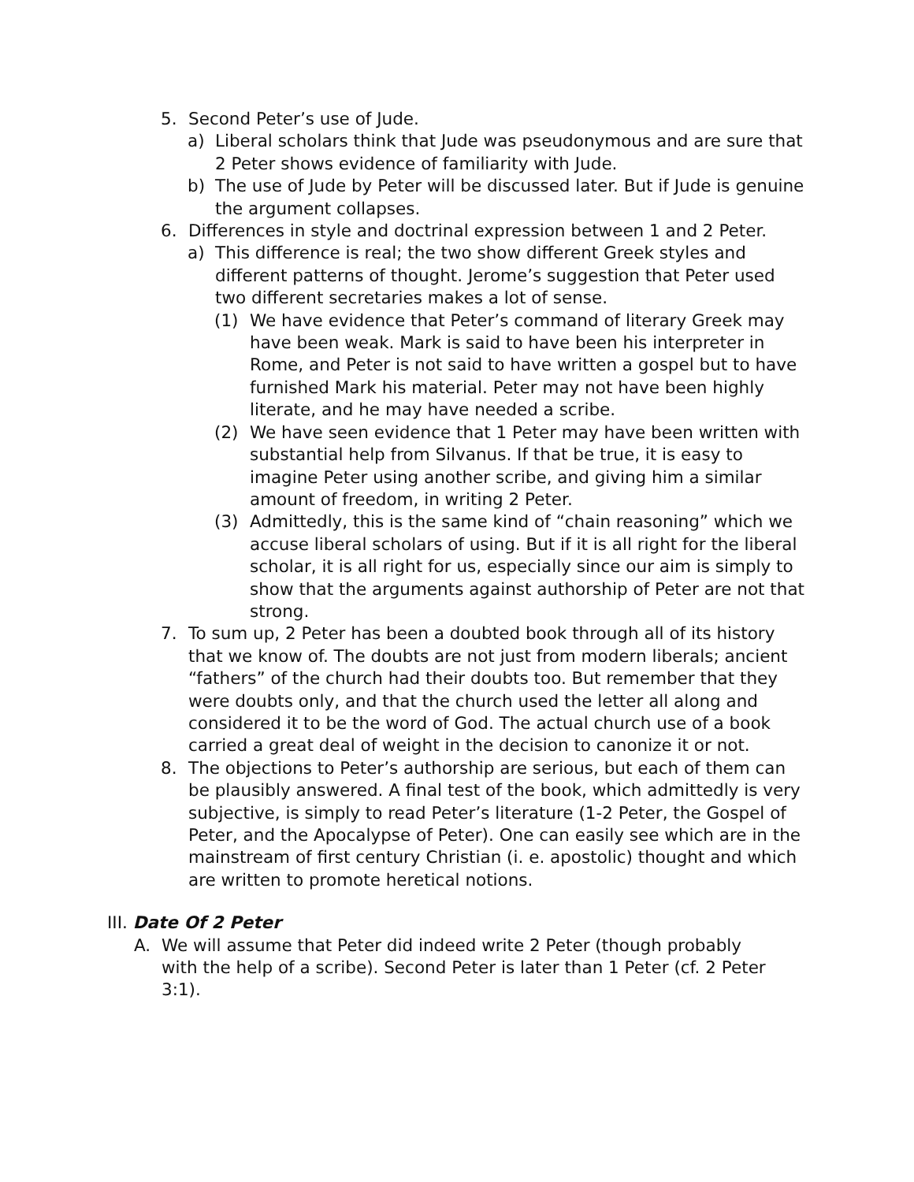5. Second Peter’s use of Jude.
a) Liberal scholars think that Jude was pseudonymous and are sure that 2 Peter shows evidence of familiarity with Jude.
b) The use of Jude by Peter will be discussed later. But if Jude is genuine the argument collapses.
6. Differences in style and doctrinal expression between 1 and 2 Peter.
a) This difference is real; the two show different Greek styles and different patterns of thought. Jerome’s suggestion that Peter used two different secretaries makes a lot of sense.
(1) We have evidence that Peter’s command of literary Greek may have been weak. Mark is said to have been his interpreter in Rome, and Peter is not said to have written a gospel but to have furnished Mark his material. Peter may not have been highly literate, and he may have needed a scribe.
(2) We have seen evidence that 1 Peter may have been written with substantial help from Silvanus. If that be true, it is easy to imagine Peter using another scribe, and giving him a similar amount of freedom, in writing 2 Peter.
(3) Admittedly, this is the same kind of “chain reasoning” which we accuse liberal scholars of using. But if it is all right for the liberal scholar, it is all right for us, especially since our aim is simply to show that the arguments against authorship of Peter are not that strong.
7. To sum up, 2 Peter has been a doubted book through all of its history that we know of. The doubts are not just from modern liberals; ancient “fathers” of the church had their doubts too. But remember that they were doubts only, and that the church used the letter all along and considered it to be the word of God. The actual church use of a book carried a great deal of weight in the decision to canonize it or not.
8. The objections to Peter’s authorship are serious, but each of them can be plausibly answered. A final test of the book, which admittedly is very subjective, is simply to read Peter’s literature (1-2 Peter, the Gospel of Peter, and the Apocalypse of Peter). One can easily see which are in the mainstream of first century Christian (i. e. apostolic) thought and which are written to promote heretical notions.
III. Date Of 2 Peter
A. We will assume that Peter did indeed write 2 Peter (though probably with the help of a scribe). Second Peter is later than 1 Peter (cf. 2 Peter 3:1).